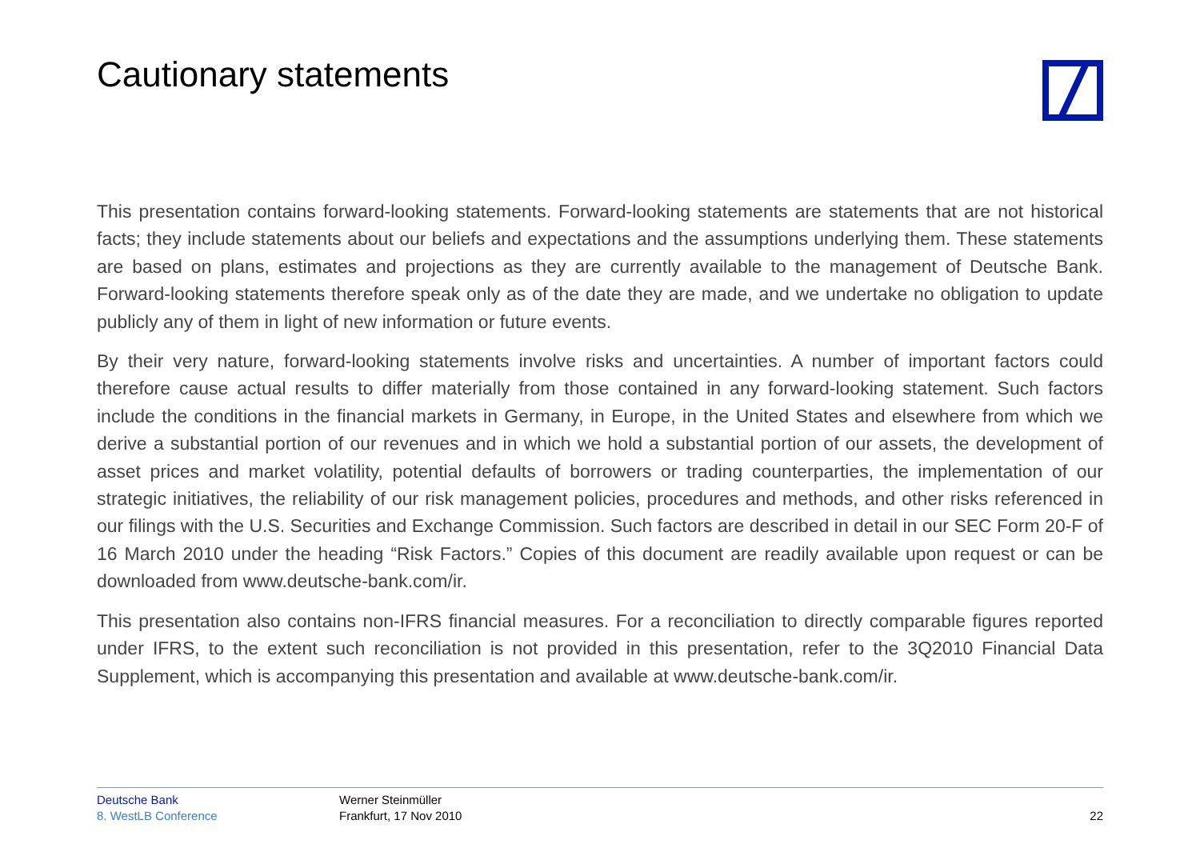Cautionary statements
This presentation contains forward-looking statements. Forward-looking statements are statements that are not historical facts; they include statements about our beliefs and expectations and the assumptions underlying them. These statements are based on plans, estimates and projections as they are currently available to the management of Deutsche Bank. Forward-looking statements therefore speak only as of the date they are made, and we undertake no obligation to update publicly any of them in light of new information or future events.
By their very nature, forward-looking statements involve risks and uncertainties. A number of important factors could therefore cause actual results to differ materially from those contained in any forward-looking statement. Such factors include the conditions in the financial markets in Germany, in Europe, in the United States and elsewhere from which we derive a substantial portion of our revenues and in which we hold a substantial portion of our assets, the development of asset prices and market volatility, potential defaults of borrowers or trading counterparties, the implementation of our strategic initiatives, the reliability of our risk management policies, procedures and methods, and other risks referenced in our filings with the U.S. Securities and Exchange Commission. Such factors are described in detail in our SEC Form 20-F of 16 March 2010 under the heading “Risk Factors.” Copies of this document are readily available upon request or can be downloaded from www.deutsche-bank.com/ir.
This presentation also contains non-IFRS financial measures. For a reconciliation to directly comparable figures reported under IFRS, to the extent such reconciliation is not provided in this presentation, refer to the 3Q2010 Financial Data Supplement, which is accompanying this presentation and available at www.deutsche-bank.com/ir.
Deutsche Bank
8. WestLB Conference
Werner Steinmüller
Frankfurt, 17 Nov 2010
22